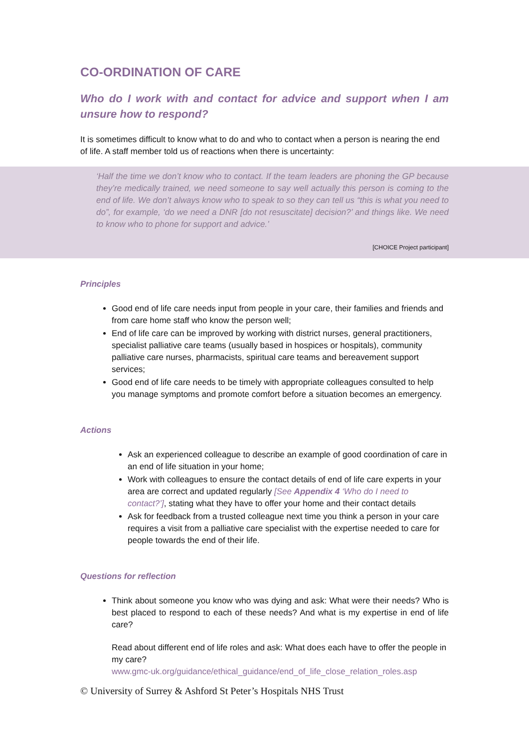CO-ORDINATION OF CARE
Who do I work with and contact for advice and support when I am unsure how to respond?
It is sometimes difficult to know what to do and who to contact when a person is nearing the end of life. A staff member told us of reactions when there is uncertainty:
‘Half the time we don’t know who to contact. If the team leaders are phoning the GP because they’re medically trained, we need someone to say well actually this person is coming to the end of life. We don’t always know who to speak to so they can tell us “this is what you need to do”, for example, ‘do we need a DNR [do not resuscitate] decision?’ and things like. We need to know who to phone for support and advice.’
[CHOICE Project participant]
Principles
Good end of life care needs input from people in your care, their families and friends and from care home staff who know the person well;
End of life care can be improved by working with district nurses, general practitioners, specialist palliative care teams (usually based in hospices or hospitals), community palliative care nurses, pharmacists, spiritual care teams and bereavement support services;
Good end of life care needs to be timely with appropriate colleagues consulted to help you manage symptoms and promote comfort before a situation becomes an emergency.
Actions
Ask an experienced colleague to describe an example of good coordination of care in an end of life situation in your home;
Work with colleagues to ensure the contact details of end of life care experts in your area are correct and updated regularly [See Appendix 4 ‘Who do I need to contact?’], stating what they have to offer your home and their contact details
Ask for feedback from a trusted colleague next time you think a person in your care requires a visit from a palliative care specialist with the expertise needed to care for people towards the end of their life.
Questions for reflection
Think about someone you know who was dying and ask: What were their needs? Who is best placed to respond to each of these needs? And what is my expertise in end of life care?
Read about different end of life roles and ask: What does each have to offer the people in my care?
www.gmc-uk.org/guidance/ethical_guidance/end_of_life_close_relation_roles.asp
© University of Surrey & Ashford St Peter’s Hospitals NHS Trust